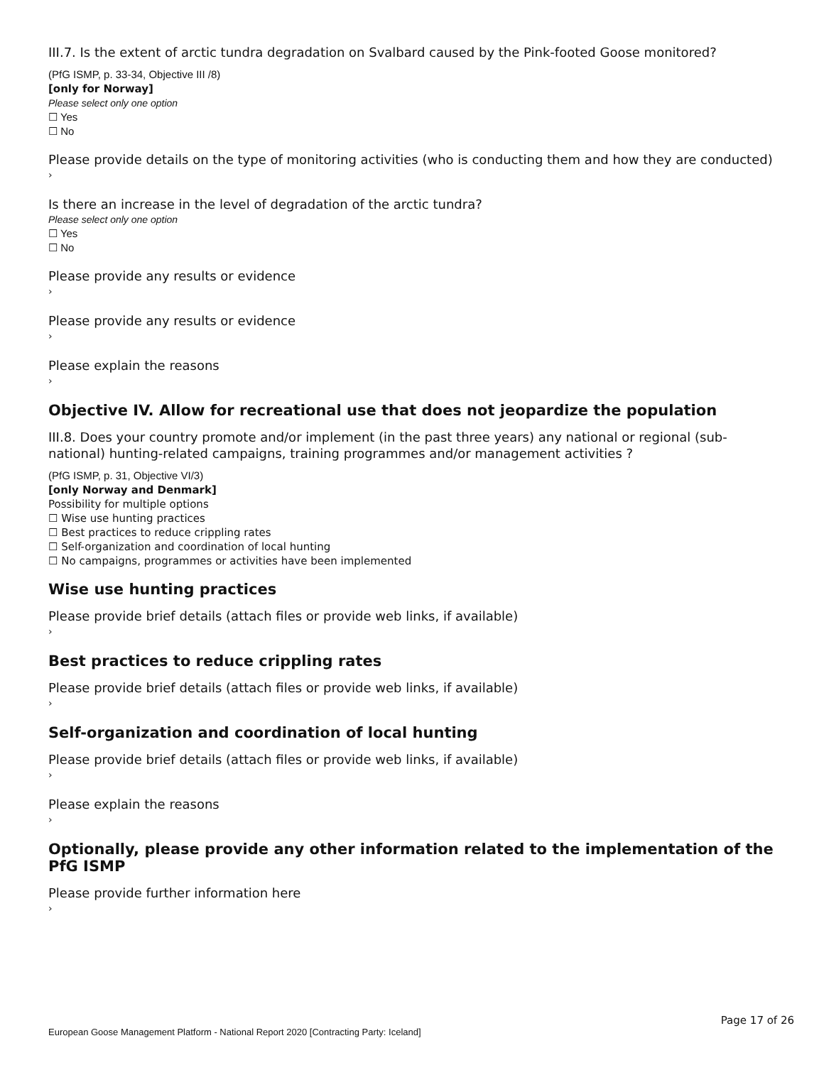III.7. Is the extent of arctic tundra degradation on Svalbard caused by the Pink-footed Goose monitored?
(PfG ISMP, p. 33-34, Objective III /8)
[only for Norway]
Please select only one option
☐ Yes
☐ No
Please provide details on the type of monitoring activities (who is conducting them and how they are conducted)
›
Is there an increase in the level of degradation of the arctic tundra?
Please select only one option
☐ Yes
☐ No
Please provide any results or evidence
›
Please provide any results or evidence
›
Please explain the reasons
›
Objective IV. Allow for recreational use that does not jeopardize the population
III.8. Does your country promote and/or implement (in the past three years) any national or regional (sub-national) hunting-related campaigns, training programmes and/or management activities ?
(PfG ISMP, p. 31, Objective VI/3)
[only Norway and Denmark]
Possibility for multiple options
☐ Wise use hunting practices
☐ Best practices to reduce crippling rates
☐ Self-organization and coordination of local hunting
☐ No campaigns, programmes or activities have been implemented
Wise use hunting practices
Please provide brief details (attach files or provide web links, if available)
›
Best practices to reduce crippling rates
Please provide brief details (attach files or provide web links, if available)
›
Self-organization and coordination of local hunting
Please provide brief details (attach files or provide web links, if available)
›
Please explain the reasons
›
Optionally, please provide any other information related to the implementation of the PfG ISMP
Please provide further information here
›
Page 17 of 26
European Goose Management Platform - National Report 2020 [Contracting Party: Iceland]